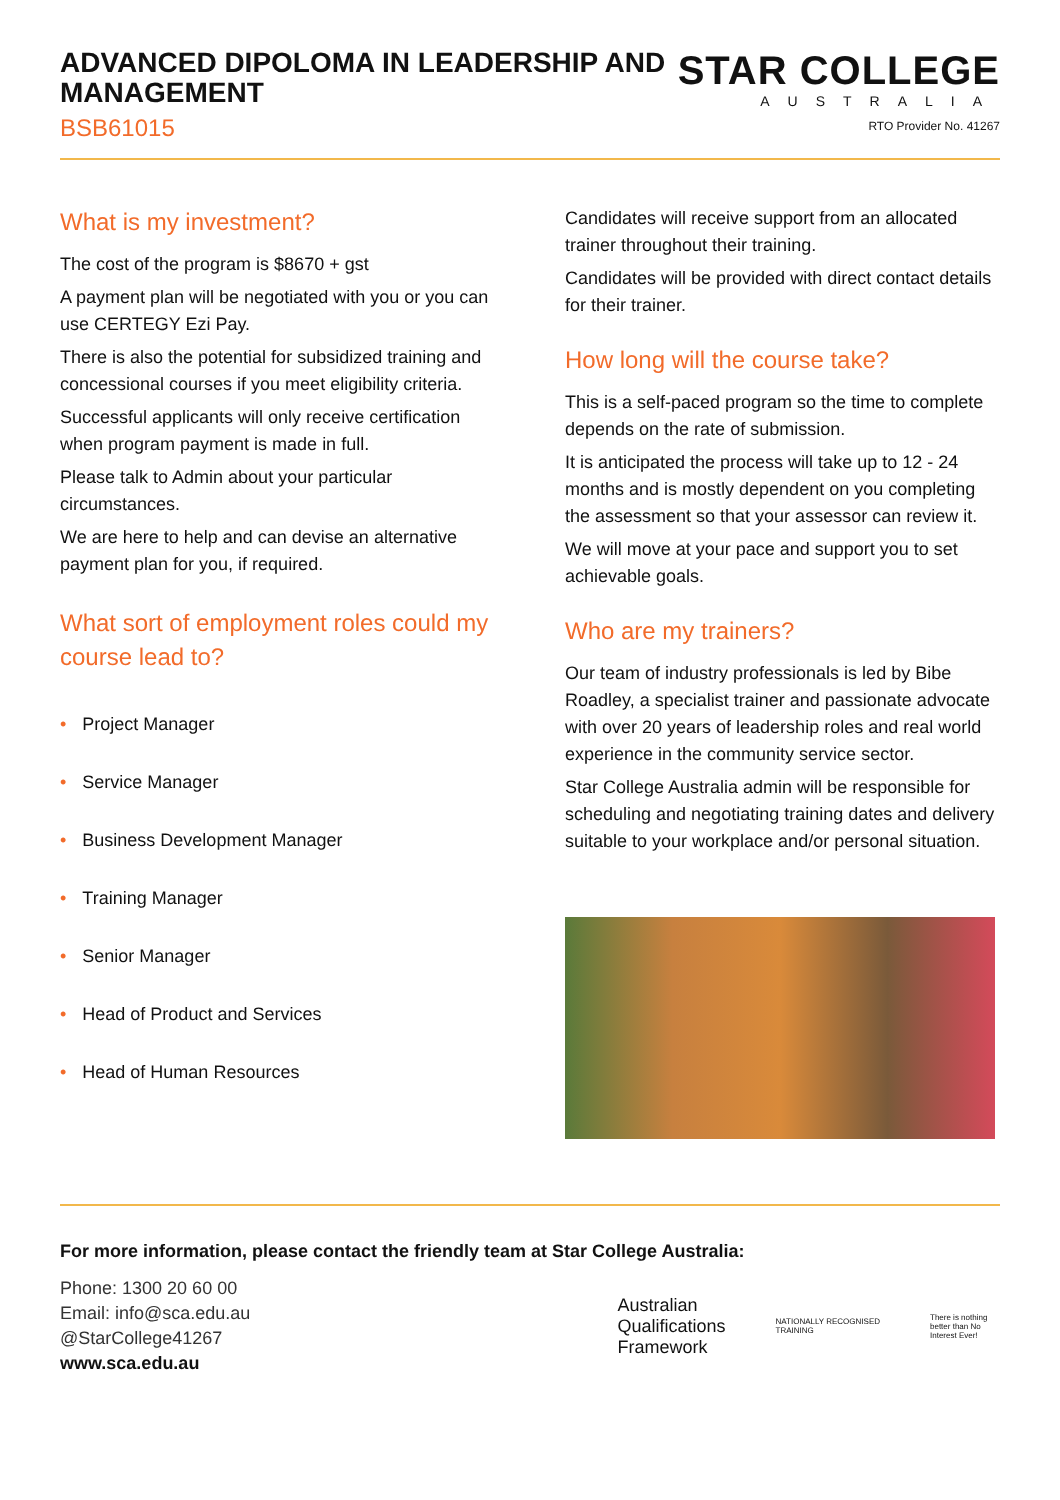ADVANCED DIPOLOMA IN LEADERSHIP AND
MANAGEMENT
BSB61015
STAR COLLEGE
AUSTRALIA
RTO Provider No. 41267
What is my investment?
The cost of the program is $8670 + gst
A payment plan will be negotiated with you or you can use CERTEGY Ezi Pay.
There is also the potential for subsidized training and concessional courses if you meet eligibility criteria.
Successful applicants will only receive certification when program payment is made in full.
Please talk to Admin about your particular circumstances.
We are here to help and can devise an alternative payment plan for you, if required.
What sort of employment roles could my course lead to?
• Project Manager
• Service Manager
• Business Development Manager
• Training Manager
• Senior Manager
• Head of Product and Services
• Head of Human Resources
Candidates will receive support from an allocated trainer throughout their training.
Candidates will be provided with direct contact details for their trainer.
How long will the course take?
This is a self-paced program so the time to complete depends on the rate of submission.
It is anticipated the process will take up to 12 - 24 months and is mostly dependent on you completing the assessment so that your assessor can review it.
We will move at your pace and support you to set achievable goals.
Who are my trainers?
Our team of industry professionals is led by Bibe Roadley, a specialist trainer and passionate advocate with over 20 years of leadership roles and real world experience in the community service sector.
Star College Australia admin will be responsible for scheduling and negotiating training dates and delivery suitable to your workplace and/or personal situation.
For more information, please contact the friendly team at Star College Australia:
Phone: 1300 20 60 00
Email: info@sca.edu.au
@StarCollege41267
www.sca.edu.au
Australian
Qualifications
Framework
NATIONALLY RECOGNISED
TRAINING
There is nothing better than No Interest Ever!